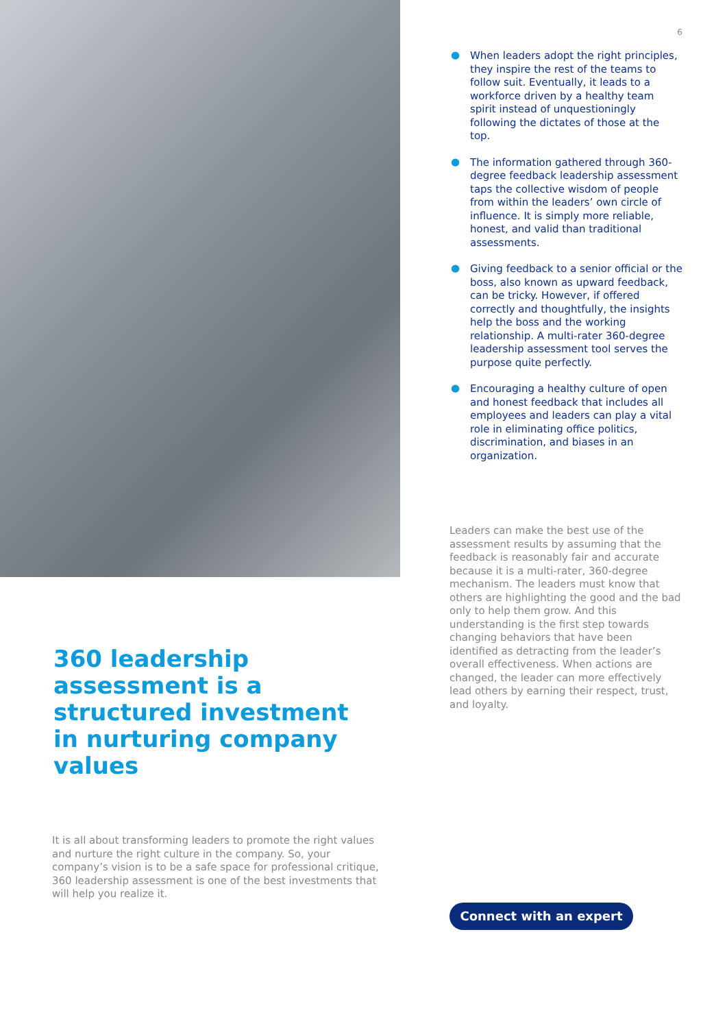360 leadership assessment is a structured investment in nurturing company values
It is all about transforming leaders to promote the right values and nurture the right culture in the company. So, your company’s vision is to be a safe space for professional critique, 360 leadership assessment is one of the best investments that will help you realize it.
6
● When leaders adopt the right principles, they inspire the rest of the teams to follow suit. Eventually, it leads to a workforce driven by a healthy team spirit instead of unquestioningly following the dictates of those at the top.
● The information gathered through 360-degree feedback leadership assessment taps the collective wisdom of people from within the leaders’ own circle of influence. It is simply more reliable, honest, and valid than traditional assessments.
● Giving feedback to a senior official or the boss, also known as upward feedback, can be tricky. However, if offered correctly and thoughtfully, the insights help the boss and the working relationship. A multi-rater 360-degree leadership assessment tool serves the purpose quite perfectly.
● Encouraging a healthy culture of open and honest feedback that includes all employees and leaders can play a vital role in eliminating office politics, discrimination, and biases in an organization.
Leaders can make the best use of the assessment results by assuming that the feedback is reasonably fair and accurate because it is a multi-rater, 360-degree mechanism. The leaders must know that others are highlighting the good and the bad only to help them grow. And this understanding is the first step towards changing behaviors that have been identified as detracting from the leader’s overall effectiveness. When actions are changed, the leader can more effectively lead others by earning their respect, trust, and loyalty.
Connect with an expert